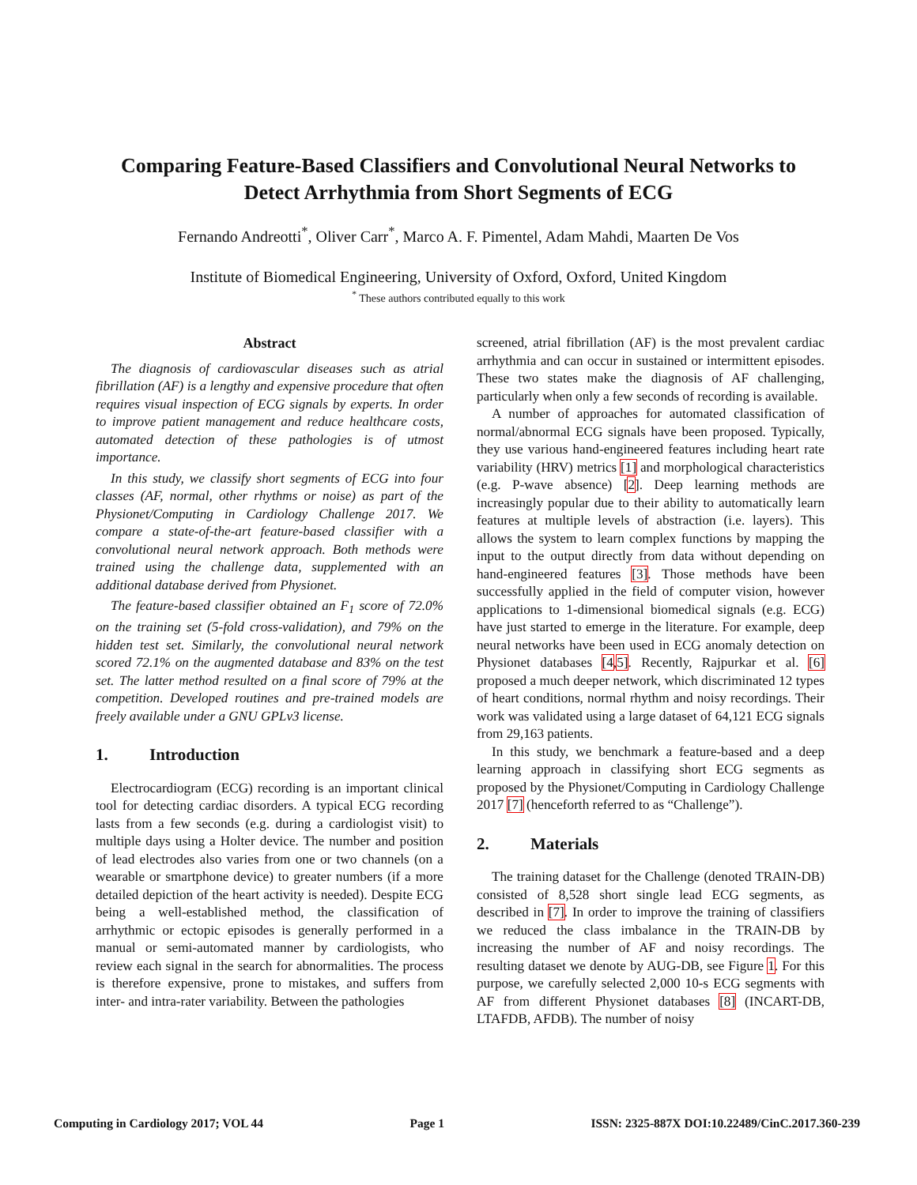Comparing Feature-Based Classifiers and Convolutional Neural Networks to
Detect Arrhythmia from Short Segments of ECG
Fernando Andreotti<sup>*</sup>, Oliver Carr<sup>*</sup>, Marco A. F. Pimentel, Adam Mahdi, Maarten De Vos
Institute of Biomedical Engineering, University of Oxford, Oxford, United Kingdom
<sup>*</sup> These authors contributed equally to this work
Abstract
The diagnosis of cardiovascular diseases such as atrial fibrillation (AF) is a lengthy and expensive procedure that often requires visual inspection of ECG signals by experts. In order to improve patient management and reduce healthcare costs, automated detection of these pathologies is of utmost importance.
In this study, we classify short segments of ECG into four classes (AF, normal, other rhythms or noise) as part of the Physionet/Computing in Cardiology Challenge 2017. We compare a state-of-the-art feature-based classifier with a convolutional neural network approach. Both methods were trained using the challenge data, supplemented with an additional database derived from Physionet.
The feature-based classifier obtained an F<sub>1</sub> score of 72.0% on the training set (5-fold cross-validation), and 79% on the hidden test set. Similarly, the convolutional neural network scored 72.1% on the augmented database and 83% on the test set. The latter method resulted on a final score of 79% at the competition. Developed routines and pre-trained models are freely available under a GNU GPLv3 license.
1. Introduction
Electrocardiogram (ECG) recording is an important clinical tool for detecting cardiac disorders. A typical ECG recording lasts from a few seconds (e.g. during a cardiologist visit) to multiple days using a Holter device. The number and position of lead electrodes also varies from one or two channels (on a wearable or smartphone device) to greater numbers (if a more detailed depiction of the heart activity is needed). Despite ECG being a well-established method, the classification of arrhythmic or ectopic episodes is generally performed in a manual or semi-automated manner by cardiologists, who review each signal in the search for abnormalities. The process is therefore expensive, prone to mistakes, and suffers from inter- and intra-rater variability. Between the pathologies
screened, atrial fibrillation (AF) is the most prevalent cardiac arrhythmia and can occur in sustained or intermittent episodes. These two states make the diagnosis of AF challenging, particularly when only a few seconds of recording is available.
A number of approaches for automated classification of normal/abnormal ECG signals have been proposed. Typically, they use various hand-engineered features including heart rate variability (HRV) metrics [1] and morphological characteristics (e.g. P-wave absence) [2]. Deep learning methods are increasingly popular due to their ability to automatically learn features at multiple levels of abstraction (i.e. layers). This allows the system to learn complex functions by mapping the input to the output directly from data without depending on hand-engineered features [3]. Those methods have been successfully applied in the field of computer vision, however applications to 1-dimensional biomedical signals (e.g. ECG) have just started to emerge in the literature. For example, deep neural networks have been used in ECG anomaly detection on Physionet databases [4,5]. Recently, Rajpurkar et al. [6] proposed a much deeper network, which discriminated 12 types of heart conditions, normal rhythm and noisy recordings. Their work was validated using a large dataset of 64,121 ECG signals from 29,163 patients.
In this study, we benchmark a feature-based and a deep learning approach in classifying short ECG segments as proposed by the Physionet/Computing in Cardiology Challenge 2017 [7] (henceforth referred to as “Challenge”).
2. Materials
The training dataset for the Challenge (denoted TRAIN-DB) consisted of 8,528 short single lead ECG segments, as described in [7]. In order to improve the training of classifiers we reduced the class imbalance in the TRAIN-DB by increasing the number of AF and noisy recordings. The resulting dataset we denote by AUG-DB, see Figure 1. For this purpose, we carefully selected 2,000 10-s ECG segments with AF from different Physionet databases [8] (INCART-DB, LTAFDB, AFDB). The number of noisy
Computing in Cardiology 2017; VOL 44 Page 1 ISSN: 2325-887X DOI:10.22489/CinC.2017.360-239